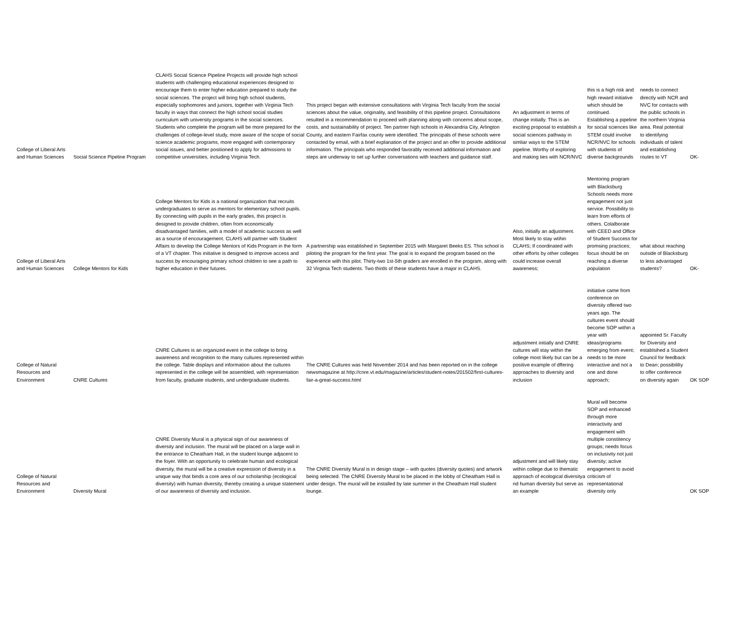| College of Liberal Arts and Human Sciences | Social Science Pipeline Program | CLAHS Social Science Pipeline Projects will provide high school students with challenging educational experiences designed to encourage them to enter higher education prepared to study the social sciences. The project will bring high school students, especially sophomores and juniors, together with Virginia Tech faculty in ways that connect the high school social studies curriculum with university programs in the social sciences. Students who complete the program will be more prepared for the challenges of college-level study, more aware of the scope of social science academic programs, more engaged with contemporary social issues, and better positioned to apply for admissions to competitive universities, including Virginia Tech. | This project began with extensive consultations with Virginia Tech faculty from the social sciences about the value, originality, and feasibility of this pipeline project. Consultations resulted in a recommendation to proceed with planning along with concerns about scope, costs, and sustainability of project. Ten partner high schools in Alexandria City, Arlington County, and eastern Fairfax county were identified. The principals of these schools were contacted by email, with a brief explanation of the project and an offer to provide additional information. The principals who responded favorably received additional information and steps are underway to set up further conversations with teachers and guidance staff. | An adjustment in terms of change initially. This is an exciting proposal to establish a social sciences pathway in simliar ways to the STEM pipeline. Worthy of exploring and making ties with NCR/NVC | this is a high risk and high reward initiative which should be continued. Establishing a pipeline for social sciences like STEM could involve NCR/NVC for schools with students of diverse backgrounds | needs to connect directly with NCR and NVC for contacts with the public schools in the northern Virginia area. Real potential to identifying individuals of talent and establishing routes to VT | OK- |
| College of Liberal Arts and Human Sciences | College Mentors for Kids | College Mentors for Kids is a national organization that recruits undergraduates to serve as mentors for elementary school pupils. By connecting with pupils in the early grades, this project is designed to provide children, often from economically disadvantaged families, with a model of academic success as well as a source of encouragement. CLAHS will partner with Student Affairs to develop the College Mentors of Kids Program in the form of a VT chapter. This initiative is designed to improve access and success by encouraging primary school children to see a path to higher education in their futures. | A partnership was established in September 2015 with Margaret Beeks ES. This school is piloting the program for the first year. The goal is to expand the program based on the experience with this pilot. Thirty-two 1st-5th graders are enrolled in the program, along with 32 Virginia Tech students. Two thirds of these students have a major in CLAHS. | Also, initially an adjustment. Most likely to stay wtihin CLAHS; If coordinated with other efforts by other colleges could increase overall awareness; | Mentoring program with Blacksburg Schools needs more engagement not just service. Possibility to learn from efforts of others. Colalborate with CEED and Office of Student Success for promsing practices; focus should be on reaching a diverse population | what about reaching outside of Blacksburg to less advantaged students? | OK- |
| College of Natural Resources and Environment | CNRE Cultures | CNRE Cultures is an organized event in the college to bring awareness and recognition to the many cultures represented within the college. Table displays and information about the cultures represented in the college will be assembled, with representation from faculty, graduate students, and undergraduate students. | The CNRE Cultures was held November 2014 and has been reported on in the college newsmagazine at http://cnre.vt.edu/magazine/articles/student-notes/201502/first-cultures-fair-a-great-success.html | adjustment initially and CNRE cultures will stay within the college most likely but can be a positive example of dffering approaches to diversity and inclusion | initiative came from conference on diversity offered two years ago. The cultures event should become SOP within a year with ideas/programs emerging from event; needs to be more interactive and not a one and done approach; | appointed Sr. Faculty for Diversity and establsihed a Student Council for feedback to Dean; possibililty to offer conference on diversity again | OK SOP |
| College of Natural Resources and Environment | Diversity Mural | CNRE Diversity Mural is a physical sign of our awareness of diversity and inclusion. The mural will be placed on a large wall in the entrance to Cheatham Hall, in the student lounge adjacent to the foyer. With an opportunity to celebrate human and ecological diversity, the mural will be a creative expression of diversity in a unique way that binds a core area of our scholarship (ecological diversity) with human diversity, thereby creating a unique statement of our awareness of diversity and inclusion. | The CNRE Diversity Mural is in design stage – with quotes (diversity quotes) and artwork being selected. The CNRE Diversity Mural to be placed in the lobby of Cheatham Hall is under design. The mural will be installed by late summer in the Cheatham Hall student lounge. | adjustment and will likely stay within college due to thematic approach of ecological diversitya nd human diversity but serve as an example | Mural will become SOP and enhanced through more interactivity and engagement with multiple constitency groups; needs focus on inclusivity not just diversity; active engagement to avoid criticism of representational diversity only | | OK SOP |